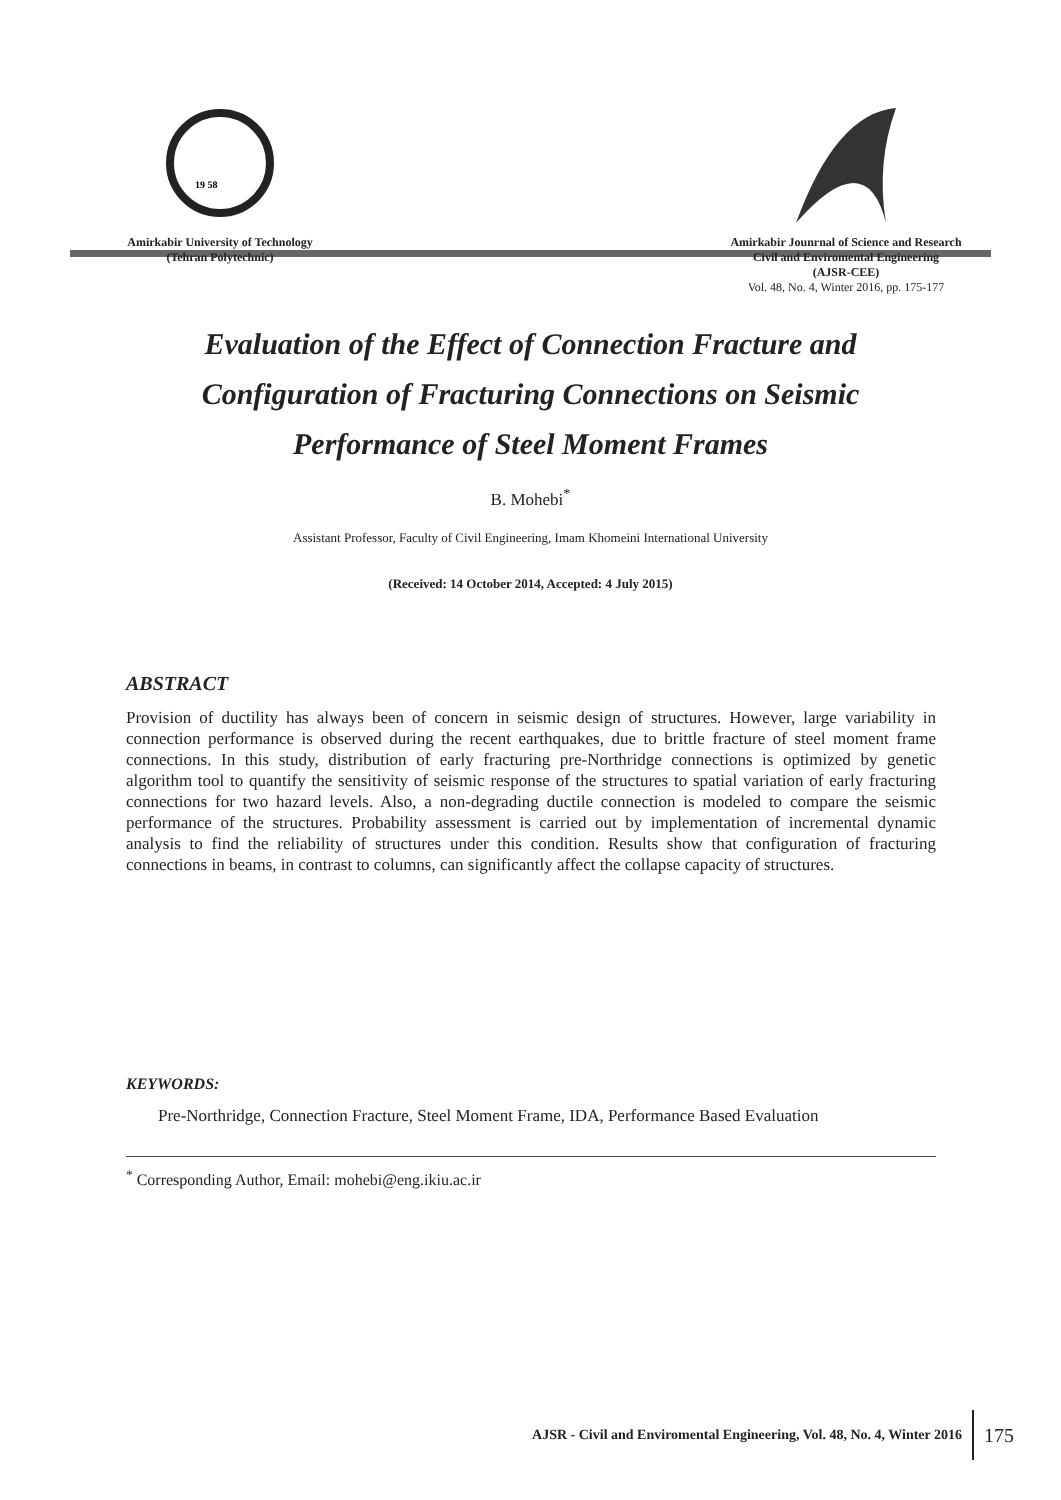19 58
Amirkabir University of Technology
(Tehran Polytechnic)
Amirkabir Jounrnal of Science and Research
Civil and Enviromental Engineering
(AJSR-CEE)
Vol. 48, No. 4, Winter 2016, pp. 175-177
Evaluation of the Effect of Connection Fracture and Configuration of Fracturing Connections on Seismic Performance of Steel Moment Frames
B. Mohebi<sup>*</sup>
Assistant Professor, Faculty of Civil Engineering, Imam Khomeini International University
(Received: 14 October 2014, Accepted: 4 July 2015)
ABSTRACT
Provision of ductility has always been of concern in seismic design of structures. However, large variability in connection performance is observed during the recent earthquakes, due to brittle fracture of steel moment frame connections. In this study, distribution of early fracturing pre-Northridge connections is optimized by genetic algorithm tool to quantify the sensitivity of seismic response of the structures to spatial variation of early fracturing connections for two hazard levels. Also, a non-degrading ductile connection is modeled to compare the seismic performance of the structures. Probability assessment is carried out by implementation of incremental dynamic analysis to find the reliability of structures under this condition. Results show that configuration of fracturing connections in beams, in contrast to columns, can significantly affect the collapse capacity of structures.
KEYWORDS:
Pre-Northridge, Connection Fracture, Steel Moment Frame, IDA, Performance Based Evaluation
<sup>*</sup> Corresponding Author, Email: mohebi@eng.ikiu.ac.ir
AJSR - Civil and Enviromental Engineering, Vol. 48, No. 4, Winter 2016 175